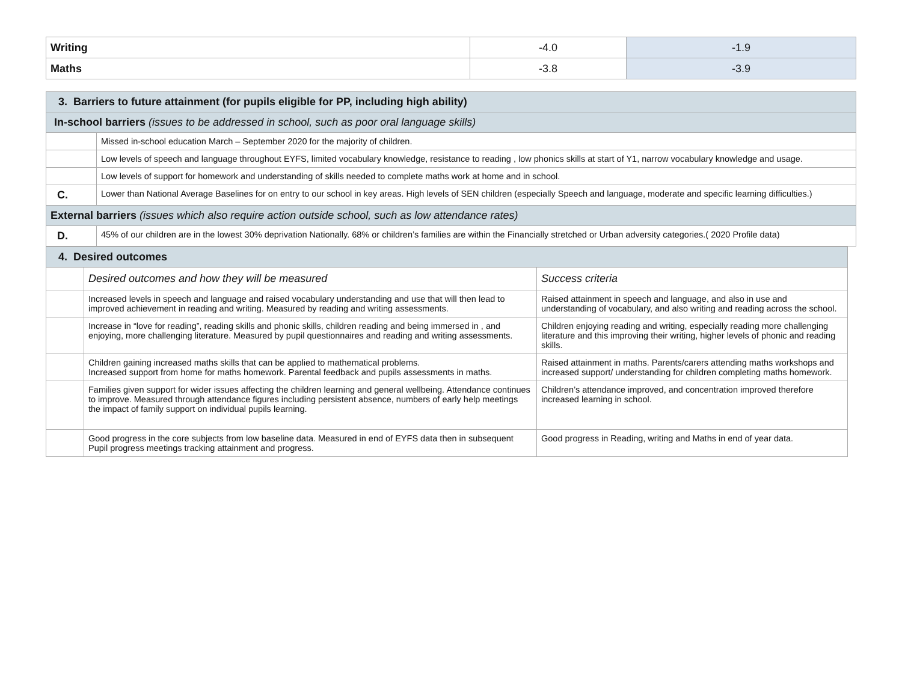| Writing | -4.0 | -1.9 |
| Maths | -3.8 | -3.9 |
| 3. Barriers to future attainment (for pupils eligible for PP, including high ability) | |
| In-school barriers (issues to be addressed in school, such as poor oral language skills) | |
| | Missed in-school education March – September 2020 for the majority of children. |
| | Low levels of speech and language throughout EYFS, limited vocabulary knowledge, resistance to reading , low phonics skills at start of Y1, narrow vocabulary knowledge and usage. |
| | Low levels of support for homework and understanding of skills needed to complete maths work at home and in school. |
| C. | Lower than National Average Baselines for on entry to our school in key areas. High levels of SEN children (especially Speech and language, moderate and specific learning difficulties.) |
| External barriers (issues which also require action outside school, such as low attendance rates) | |
| D. | 45% of our children are in the lowest 30% deprivation Nationally. 68% or children’s families are within the Financially stretched or Urban adversity categories.( 2020 Profile data) |
| 4. Desired outcomes | | |
| | Desired outcomes and how they will be measured | Success criteria |
| | Increased levels in speech and language and raised vocabulary understanding and use that will then lead to improved achievement in reading and writing. Measured by reading and writing assessments. | Raised attainment in speech and language, and also in use and understanding of vocabulary, and also writing and reading across the school. |
| | Increase in “love for reading”, reading skills and phonic skills, children reading and being immersed in , and enjoying, more challenging literature. Measured by pupil questionnaires and reading and writing assessments. | Children enjoying reading and writing, especially reading more challenging literature and this improving their writing, higher levels of phonic and reading skills. |
| | Children gaining increased maths skills that can be applied to mathematical problems. Increased support from home for maths homework. Parental feedback and pupils assessments in maths. | Raised attainment in maths. Parents/carers attending maths workshops and increased support/ understanding for children completing maths homework. |
| | Families given support for wider issues affecting the children learning and general wellbeing. Attendance continues to improve. Measured through attendance figures including persistent absence, numbers of early help meetings the impact of family support on individual pupils learning. | Children’s attendance improved, and concentration improved therefore increased learning in school. |
| | Good progress in the core subjects from low baseline data. Measured in end of EYFS data then in subsequent Pupil progress meetings tracking attainment and progress. | Good progress in Reading, writing and Maths in end of year data. |